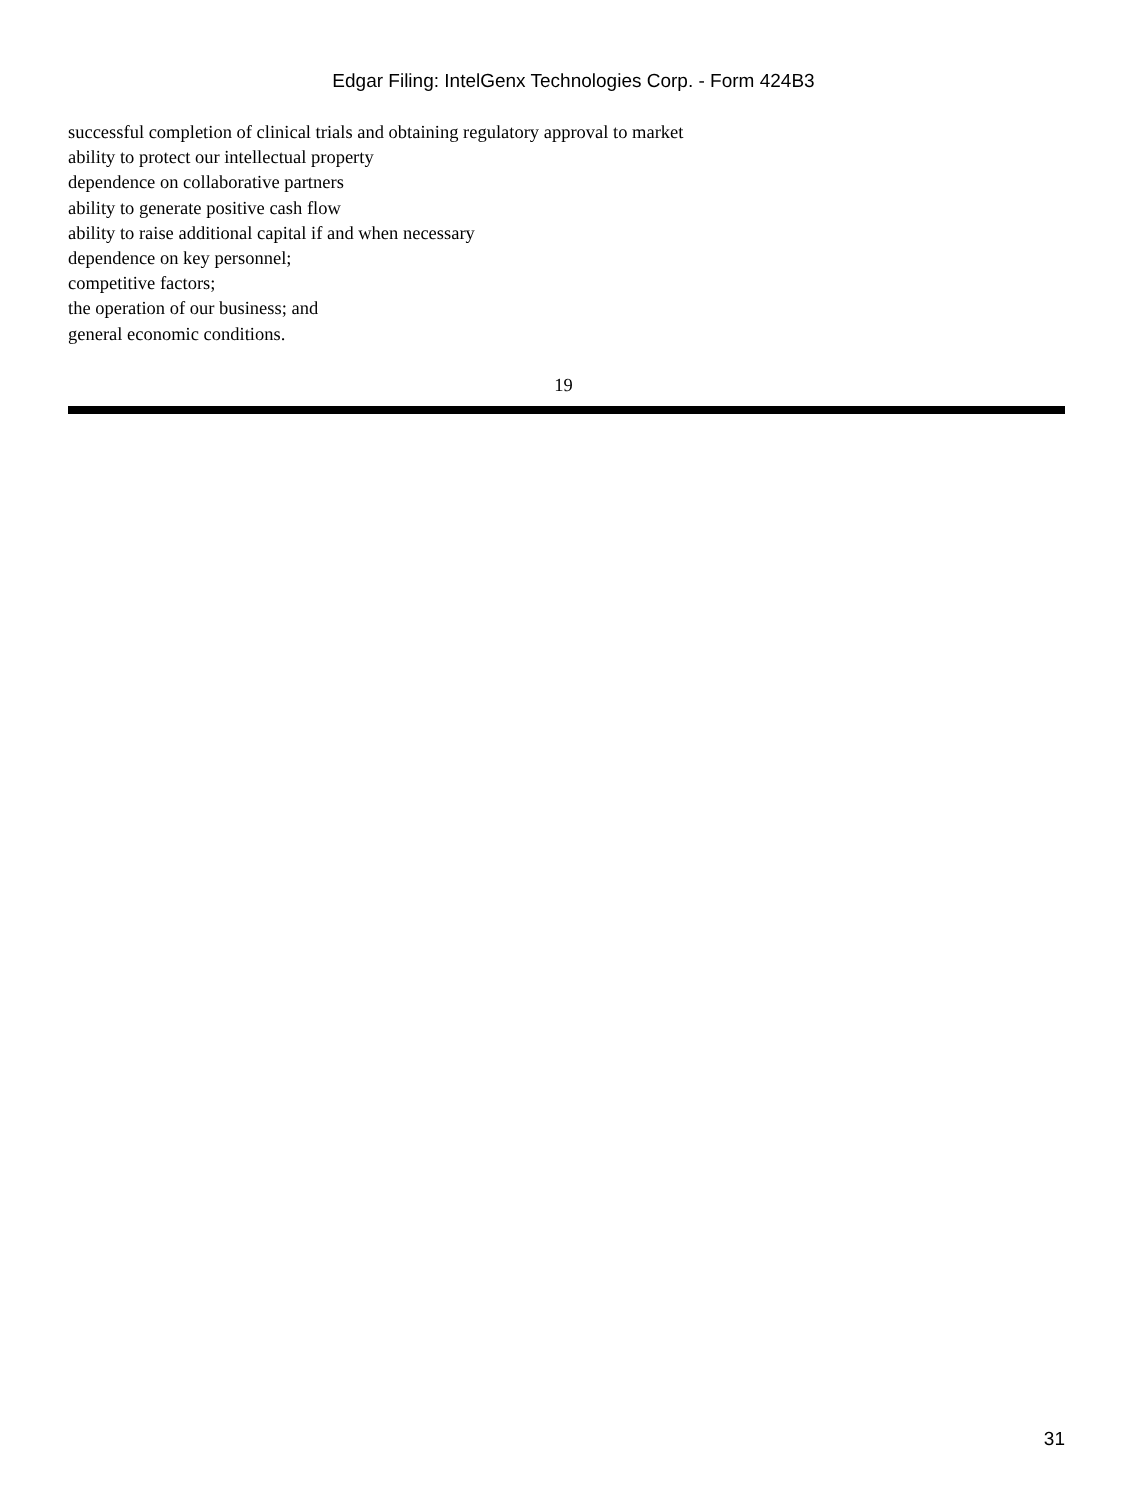Edgar Filing: IntelGenx Technologies Corp. - Form 424B3
successful completion of clinical trials and obtaining regulatory approval to market
ability to protect our intellectual property
dependence on collaborative partners
ability to generate positive cash flow
ability to raise additional capital if and when necessary
dependence on key personnel;
competitive factors;
the operation of our business; and
general economic conditions.
19
31